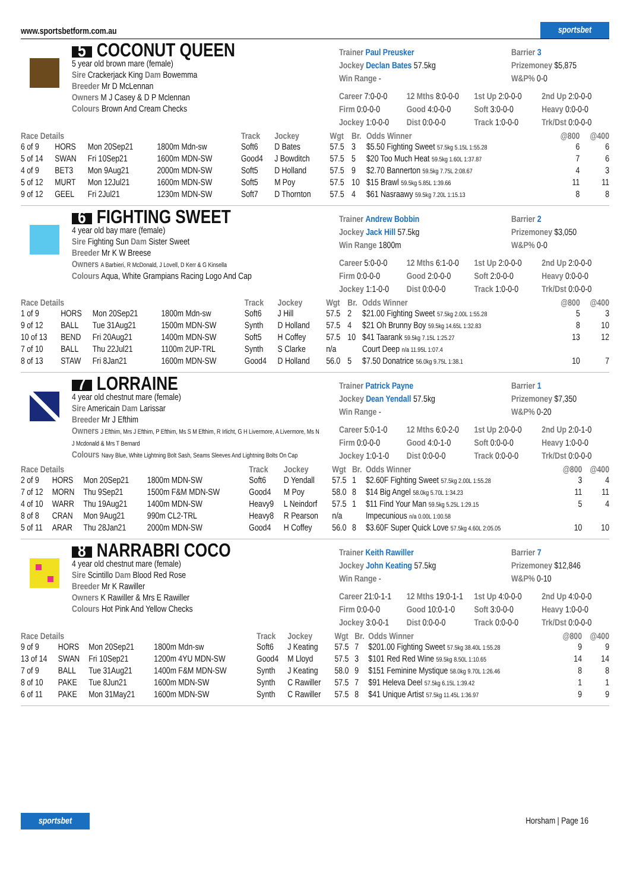www.sportsbetform.com.au sportsbet
5 COCONUT QUEEN
5 year old brown mare (female)
Sire Crackerjack King Dam Bowemma
Breeder Mr D McLennan
Owners M J Casey & D P Mclennan
Colours Brown And Cream Checks
Trainer Paul Preusker
Jockey Declan Bates 57.5kg
Win Range -
Barrier 3
Prizemoney $5,875
W&P% 0-0
Career 7:0-0-0 12 Mths 8:0-0-0 1st Up 2:0-0-0 2nd Up 2:0-0-0 Firm 0:0-0-0 Good 4:0-0-0 Soft 3:0-0-0 Heavy 0:0-0-0 Jockey 1:0-0-0 Dist 0:0-0-0 Track 1:0-0-0 Trk/Dst 0:0-0-0
| Race Details | | | | Track | Jockey | Wgt | Br. | Odds Winner | @800 | @400 |
| --- | --- | --- | --- | --- | --- | --- | --- | --- | --- | --- |
| 6 of 9 | HORS | Mon 20Sep21 | 1800m Mdn-sw | Soft6 | D Bates | 57.5 | 3 | $5.50 Fighting Sweet 57.5kg 5.15L 1:55.28 | 6 | 6 |
| 5 of 14 | SWAN | Fri 10Sep21 | 1600m MDN-SW | Good4 | J Bowditch | 57.5 | 5 | $20 Too Much Heat 59.5kg 1.60L 1:37.87 | 7 | 6 |
| 4 of 9 | BET3 | Mon 9Aug21 | 2000m MDN-SW | Soft5 | D Holland | 57.5 | 9 | $2.70 Bannerton 59.5kg 7.75L 2:08.67 | 4 | 3 |
| 5 of 12 | MURT | Mon 12Jul21 | 1600m MDN-SW | Soft5 | M Poy | 57.5 | 10 | $15 Brawl 59.5kg 5.85L 1:39.66 | 11 | 11 |
| 9 of 12 | GEEL | Fri 2Jul21 | 1230m MDN-SW | Soft7 | D Thornton | 57.5 | 4 | $61 Nasraawy 59.5kg 7.20L 1:15.13 | 8 | 8 |
6 FIGHTING SWEET
4 year old bay mare (female)
Sire Fighting Sun Dam Sister Sweet
Breeder Mr K W Breese
Owners A Barbieri, R McDonald, J Lovell, D Kerr & G Kinsella
Colours Aqua, White Grampians Racing Logo And Cap
Trainer Andrew Bobbin
Jockey Jack Hill 57.5kg
Win Range 1800m
Barrier 2
Prizemoney $3,050
W&P% 0-0
Career 5:0-0-0 12 Mths 6:1-0-0 1st Up 2:0-0-0 2nd Up 2:0-0-0 Firm 0:0-0-0 Good 2:0-0-0 Soft 2:0-0-0 Heavy 0:0-0-0 Jockey 1:1-0-0 Dist 0:0-0-0 Track 1:0-0-0 Trk/Dst 0:0-0-0
| Race Details | | | | Track | Jockey | Wgt | Br. | Odds Winner | @800 | @400 |
| --- | --- | --- | --- | --- | --- | --- | --- | --- | --- | --- |
| 1 of 9 | HORS | Mon 20Sep21 | 1800m Mdn-sw | Soft6 | J Hill | 57.5 | 2 | $21.00 Fighting Sweet 57.5kg 2.00L 1:55.28 | 5 | 3 |
| 9 of 12 | BALL | Tue 31Aug21 | 1500m MDN-SW | Synth | D Holland | 57.5 | 4 | $21 Oh Brunny Boy 59.5kg 14.65L 1:32.83 | 8 | 10 |
| 10 of 13 | BEND | Fri 20Aug21 | 1400m MDN-SW | Soft5 | H Coffey | 57.5 | 10 | $41 Taarank 59.5kg 7.15L 1:25.27 | 13 | 12 |
| 7 of 10 | BALL | Thu 22Jul21 | 1100m 2UP-TRL | Synth | S Clarke | n/a | | Court Deep n/a 11.95L 1:07.4 | | |
| 8 of 13 | STAW | Fri 8Jan21 | 1600m MDN-SW | Good4 | D Holland | 56.0 | 5 | $7.50 Donatrice 56.0kg 9.75L 1:38.1 | 10 | 7 |
7 LORRAINE
4 year old chestnut mare (female)
Sire Americain Dam Larissar
Breeder Mr J Efthim
Owners J Efthim, Mrs J Efthim, P Efthim, Ms S M Efthim, R Irlicht, G H Livermore, A Livermore, Ms N J Mcdonald & Mrs T Bernard
Colours Navy Blue, White Lightning Bolt Sash, Seams Sleeves And Lightning Bolts On Cap
Trainer Patrick Payne
Jockey Dean Yendall 57.5kg
Win Range -
Barrier 1
Prizemoney $7,350
W&P% 0-20
Career 5:0-1-0 12 Mths 6:0-2-0 1st Up 2:0-0-0 2nd Up 2:0-1-0 Firm 0:0-0-0 Good 4:0-1-0 Soft 0:0-0-0 Heavy 1:0-0-0 Jockey 1:0-1-0 Dist 0:0-0-0 Track 0:0-0-0 Trk/Dst 0:0-0-0
| Race Details | | | | Track | Jockey | Wgt | Br. | Odds Winner | @800 | @400 |
| --- | --- | --- | --- | --- | --- | --- | --- | --- | --- | --- |
| 2 of 9 | HORS | Mon 20Sep21 | 1800m MDN-SW | Soft6 | D Yendall | 57.5 | 1 | $2.60F Fighting Sweet 57.5kg 2.00L 1:55.28 | 3 | 4 |
| 7 of 12 | MORN | Thu 9Sep21 | 1500m F&M MDN-SW | Good4 | M Poy | 58.0 | 8 | $14 Big Angel 58.0kg 5.70L 1:34.23 | 11 | 11 |
| 4 of 10 | WARR | Thu 19Aug21 | 1400m MDN-SW | Heavy9 | L Neindorf | 57.5 | 1 | $11 Find Your Man 59.5kg 5.25L 1:29.15 | 5 | 4 |
| 8 of 8 | CRAN | Mon 9Aug21 | 990m CL2-TRL | Heavy8 | R Pearson | n/a | | Impecunious n/a 0.00L 1:00.58 | | |
| 5 of 11 | ARAR | Thu 28Jan21 | 2000m MDN-SW | Good4 | H Coffey | 56.0 | 8 | $3.60F Super Quick Love 57.5kg 4.60L 2:05.05 | 10 | 10 |
8 NARRABRI COCO
4 year old chestnut mare (female)
Sire Scintillo Dam Blood Red Rose
Breeder Mr K Rawiller
Owners K Rawiller & Mrs E Rawiller
Colours Hot Pink And Yellow Checks
Trainer Keith Rawiller
Jockey John Keating 57.5kg
Win Range -
Barrier 7
Prizemoney $12,846
W&P% 0-10
Career 21:0-1-1 12 Mths 19:0-1-1 1st Up 4:0-0-0 2nd Up 4:0-0-0 Firm 0:0-0-0 Good 10:0-1-0 Soft 3:0-0-0 Heavy 1:0-0-0 Jockey 3:0-0-1 Dist 0:0-0-0 Track 0:0-0-0 Trk/Dst 0:0-0-0
| Race Details | | | | Track | Jockey | Wgt | Br. | Odds Winner | @800 | @400 |
| --- | --- | --- | --- | --- | --- | --- | --- | --- | --- | --- |
| 9 of 9 | HORS | Mon 20Sep21 | 1800m Mdn-sw | Soft6 | J Keating | 57.5 | 7 | $201.00 Fighting Sweet 57.5kg 38.40L 1:55.28 | 9 | 9 |
| 13 of 14 | SWAN | Fri 10Sep21 | 1200m 4YU MDN-SW | Good4 | M Lloyd | 57.5 | 3 | $101 Red Red Wine 59.5kg 8.50L 1:10.65 | 14 | 14 |
| 7 of 9 | BALL | Tue 31Aug21 | 1400m F&M MDN-SW | Synth | J Keating | 58.0 | 9 | $151 Feminine Mystique 58.0kg 9.70L 1:26.46 | 8 | 8 |
| 8 of 10 | PAKE | Tue 8Jun21 | 1600m MDN-SW | Synth | C Rawiller | 57.5 | 7 | $91 Heleva Deel 57.5kg 6.15L 1:39.42 | 1 | 1 |
| 6 of 11 | PAKE | Mon 31May21 | 1600m MDN-SW | Synth | C Rawiller | 57.5 | 8 | $41 Unique Artist 57.5kg 11.45L 1:36.97 | 9 | 9 |
sportsbet Horsham | Page 16